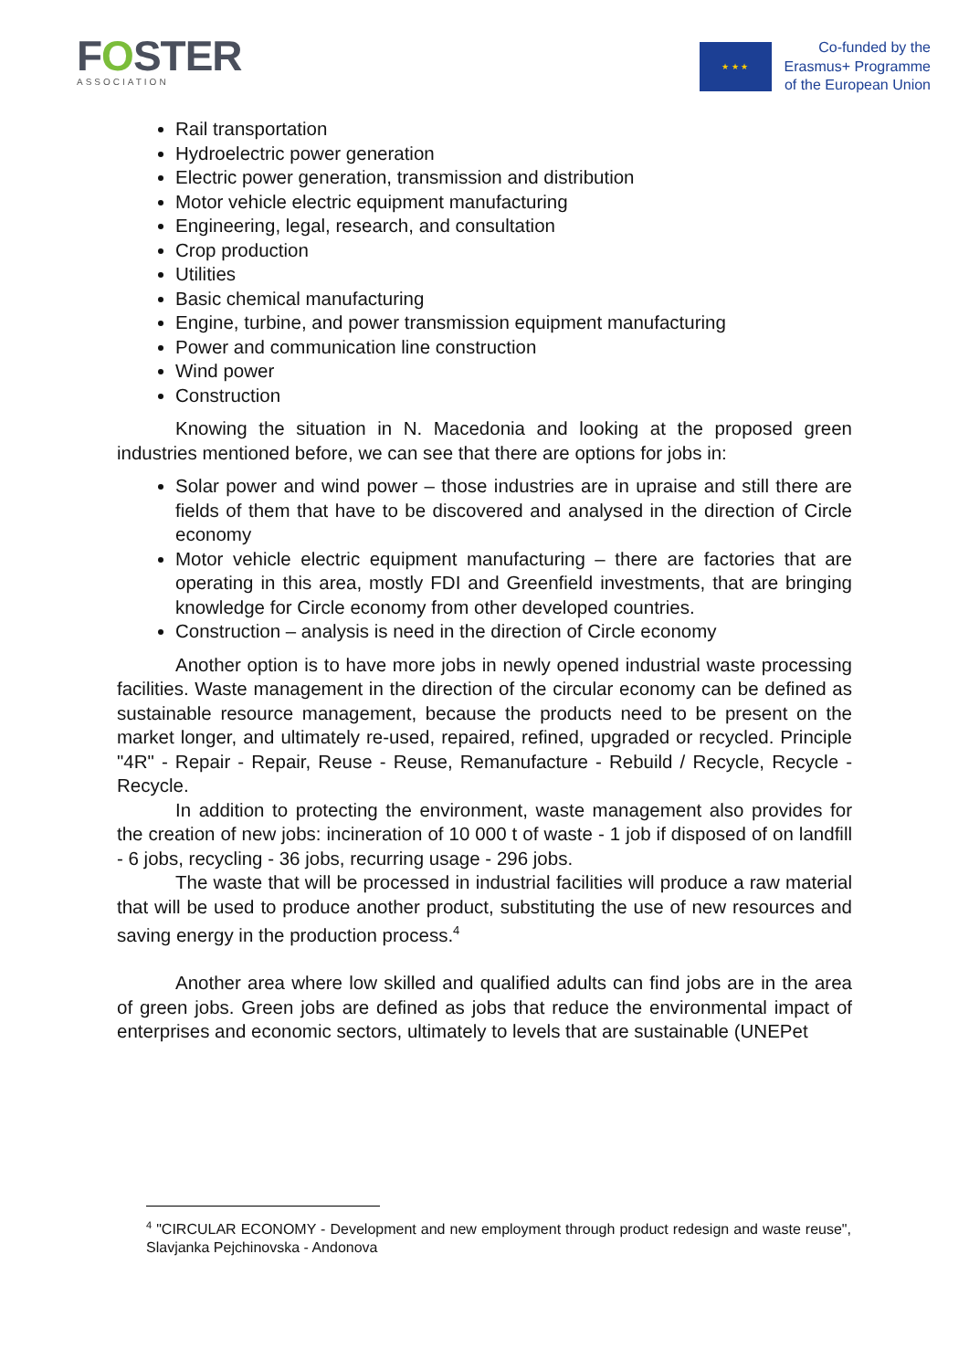FOSTER
ASSOCIATION
★ ★ ★
Co-funded by the
Erasmus+ Programme
of the European Union
Rail transportation
Hydroelectric power generation
Electric power generation, transmission and distribution
Motor vehicle electric equipment manufacturing
Engineering, legal, research, and consultation
Crop production
Utilities
Basic chemical manufacturing
Engine, turbine, and power transmission equipment manufacturing
Power and communication line construction
Wind power
Construction
Knowing the situation in N. Macedonia and looking at the proposed green industries mentioned before, we can see that there are options for jobs in:
Solar power and wind power – those industries are in upraise and still there are fields of them that have to be discovered and analysed in the direction of Circle economy
Motor vehicle electric equipment manufacturing – there are factories that are operating in this area, mostly FDI and Greenfield investments, that are bringing knowledge for Circle economy from other developed countries.
Construction – analysis is need in the direction of Circle economy
Another option is to have more jobs in newly opened industrial waste processing facilities. Waste management in the direction of the circular economy can be defined as sustainable resource management, because the products need to be present on the market longer, and ultimately re-used, repaired, refined, upgraded or recycled. Principle "4R" - Repair - Repair, Reuse - Reuse, Remanufacture - Rebuild / Recycle, Recycle - Recycle.
In addition to protecting the environment, waste management also provides for the creation of new jobs: incineration of 10 000 t of waste - 1 job if disposed of on landfill - 6 jobs, recycling - 36 jobs, recurring usage - 296 jobs.
The waste that will be processed in industrial facilities will produce a raw material that will be used to produce another product, substituting the use of new resources and saving energy in the production process.<sup>4</sup>
Another area where low skilled and qualified adults can find jobs are in the area of green jobs. Green jobs are defined as jobs that reduce the environmental impact of enterprises and economic sectors, ultimately to levels that are sustainable (UNEPet
<sup>4</sup> "CIRCULAR ECONOMY - Development and new employment through product redesign and waste reuse", Slavjanka Pejchinovska - Andonova